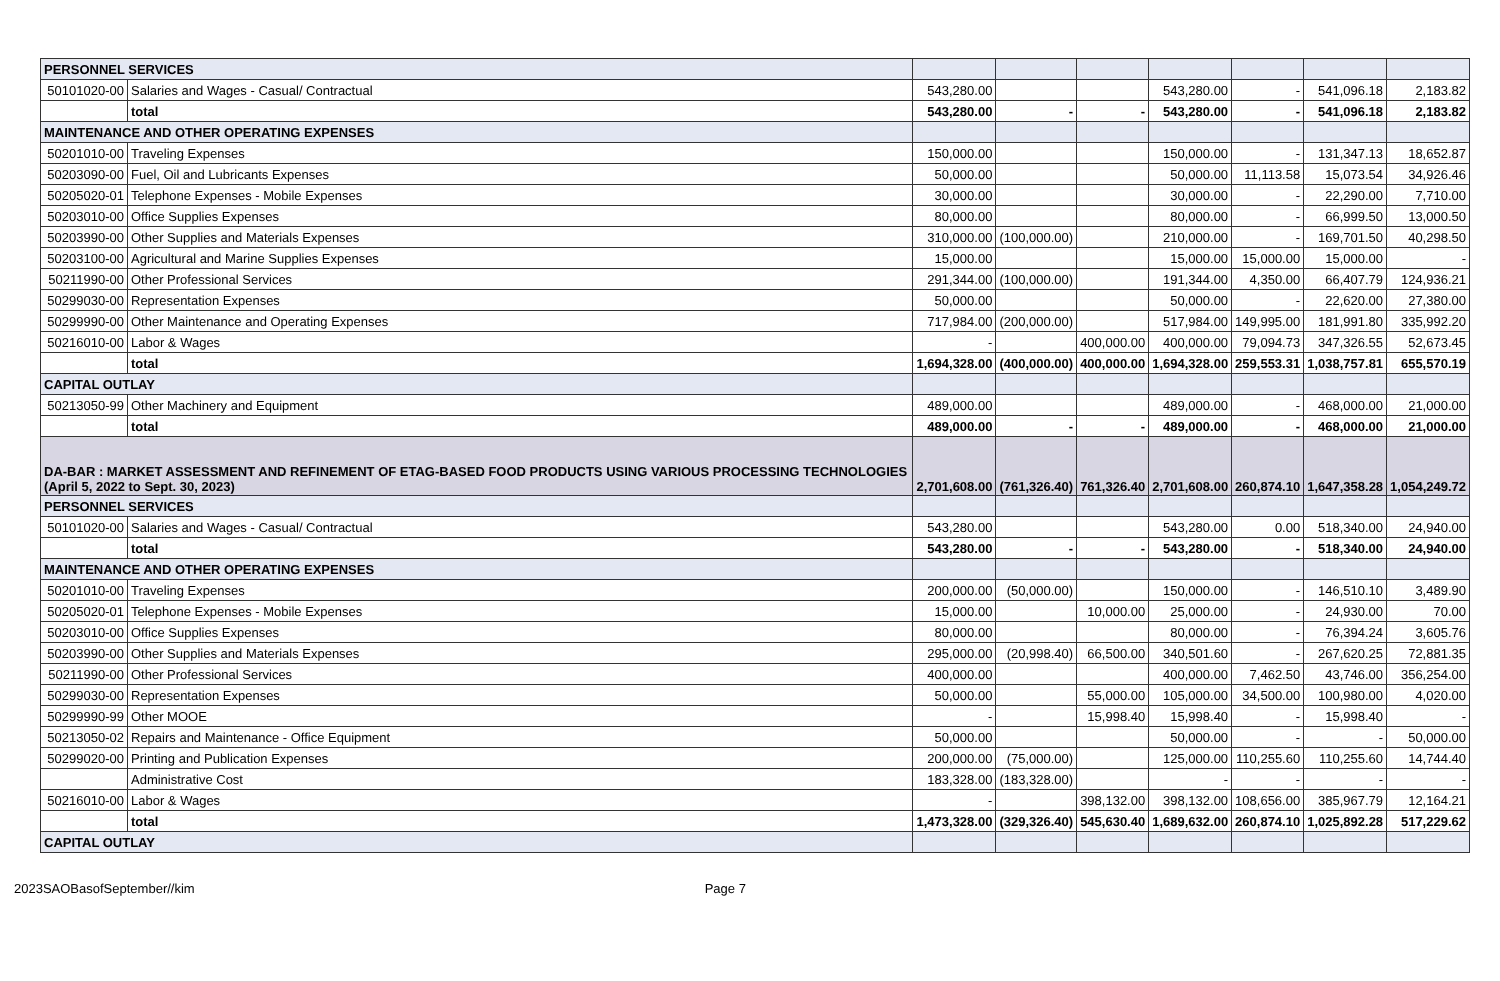| PERSONNEL SERVICES | | | | | | | | |
| 50101020-00 | Salaries and Wages - Casual/ Contractual | 543,280.00 | | | 543,280.00 | - | 541,096.18 | 2,183.82 |
| | total | 543,280.00 | - | - | 543,280.00 | - | 541,096.18 | 2,183.82 |
| MAINTENANCE AND OTHER OPERATING EXPENSES | | | | | | | | |
| 50201010-00 | Traveling Expenses | 150,000.00 | | | 150,000.00 | - | 131,347.13 | 18,652.87 |
| 50203090-00 | Fuel, Oil and Lubricants Expenses | 50,000.00 | | | 50,000.00 | 11,113.58 | 15,073.54 | 34,926.46 |
| 50205020-01 | Telephone Expenses - Mobile Expenses | 30,000.00 | | | 30,000.00 | - | 22,290.00 | 7,710.00 |
| 50203010-00 | Office Supplies Expenses | 80,000.00 | | | 80,000.00 | - | 66,999.50 | 13,000.50 |
| 50203990-00 | Other Supplies and Materials Expenses | 310,000.00 | (100,000.00) | | 210,000.00 | - | 169,701.50 | 40,298.50 |
| 50203100-00 | Agricultural and Marine Supplies Expenses | 15,000.00 | | | 15,000.00 | 15,000.00 | 15,000.00 | - |
| 50211990-00 | Other Professional Services | 291,344.00 | (100,000.00) | | 191,344.00 | 4,350.00 | 66,407.79 | 124,936.21 |
| 50299030-00 | Representation Expenses | 50,000.00 | | | 50,000.00 | - | 22,620.00 | 27,380.00 |
| 50299990-00 | Other Maintenance and Operating Expenses | 717,984.00 | (200,000.00) | | 517,984.00 | 149,995.00 | 181,991.80 | 335,992.20 |
| 50216010-00 | Labor & Wages | - | | 400,000.00 | 400,000.00 | 79,094.73 | 347,326.55 | 52,673.45 |
| | total | 1,694,328.00 | (400,000.00) | 400,000.00 | 1,694,328.00 | 259,553.31 | 1,038,757.81 | 655,570.19 |
| CAPITAL OUTLAY | | | | | | | | |
| 50213050-99 | Other Machinery and Equipment | 489,000.00 | | | 489,000.00 | - | 468,000.00 | 21,000.00 |
| | total | 489,000.00 | - | - | 489,000.00 | - | 468,000.00 | 21,000.00 |
| DA-BAR : MARKET ASSESSMENT AND REFINEMENT OF ETAG-BASED FOOD PRODUCTS USING VARIOUS PROCESSING TECHNOLOGIES (April 5, 2022 to Sept. 30, 2023) | | 2,701,608.00 | (761,326.40) | 761,326.40 | 2,701,608.00 | 260,874.10 | 1,647,358.28 | 1,054,249.72 |
| PERSONNEL SERVICES | | | | | | | | |
| 50101020-00 | Salaries and Wages - Casual/ Contractual | 543,280.00 | | | 543,280.00 | 0.00 | 518,340.00 | 24,940.00 |
| | total | 543,280.00 | - | - | 543,280.00 | - | 518,340.00 | 24,940.00 |
| MAINTENANCE AND OTHER OPERATING EXPENSES | | | | | | | | |
| 50201010-00 | Traveling Expenses | 200,000.00 | (50,000.00) | | 150,000.00 | - | 146,510.10 | 3,489.90 |
| 50205020-01 | Telephone Expenses - Mobile Expenses | 15,000.00 | | 10,000.00 | 25,000.00 | - | 24,930.00 | 70.00 |
| 50203010-00 | Office Supplies Expenses | 80,000.00 | | | 80,000.00 | - | 76,394.24 | 3,605.76 |
| 50203990-00 | Other Supplies and Materials Expenses | 295,000.00 | (20,998.40) | 66,500.00 | 340,501.60 | - | 267,620.25 | 72,881.35 |
| 50211990-00 | Other Professional Services | 400,000.00 | | | 400,000.00 | 7,462.50 | 43,746.00 | 356,254.00 |
| 50299030-00 | Representation Expenses | 50,000.00 | | 55,000.00 | 105,000.00 | 34,500.00 | 100,980.00 | 4,020.00 |
| 50299990-99 | Other MOOE | - | | 15,998.40 | 15,998.40 | - | 15,998.40 | - |
| 50213050-02 | Repairs and Maintenance - Office Equipment | 50,000.00 | | | 50,000.00 | - | - | 50,000.00 |
| 50299020-00 | Printing and Publication Expenses | 200,000.00 | (75,000.00) | | 125,000.00 | 110,255.60 | 110,255.60 | 14,744.40 |
| | Administrative Cost | 183,328.00 | (183,328.00) | | - | - | - | - |
| 50216010-00 | Labor & Wages | - | | 398,132.00 | 398,132.00 | 108,656.00 | 385,967.79 | 12,164.21 |
| | total | 1,473,328.00 | (329,326.40) | 545,630.40 | 1,689,632.00 | 260,874.10 | 1,025,892.28 | 517,229.62 |
| CAPITAL OUTLAY | | | | | | | | |
2023SAOBasofSeptember//kim Page 7